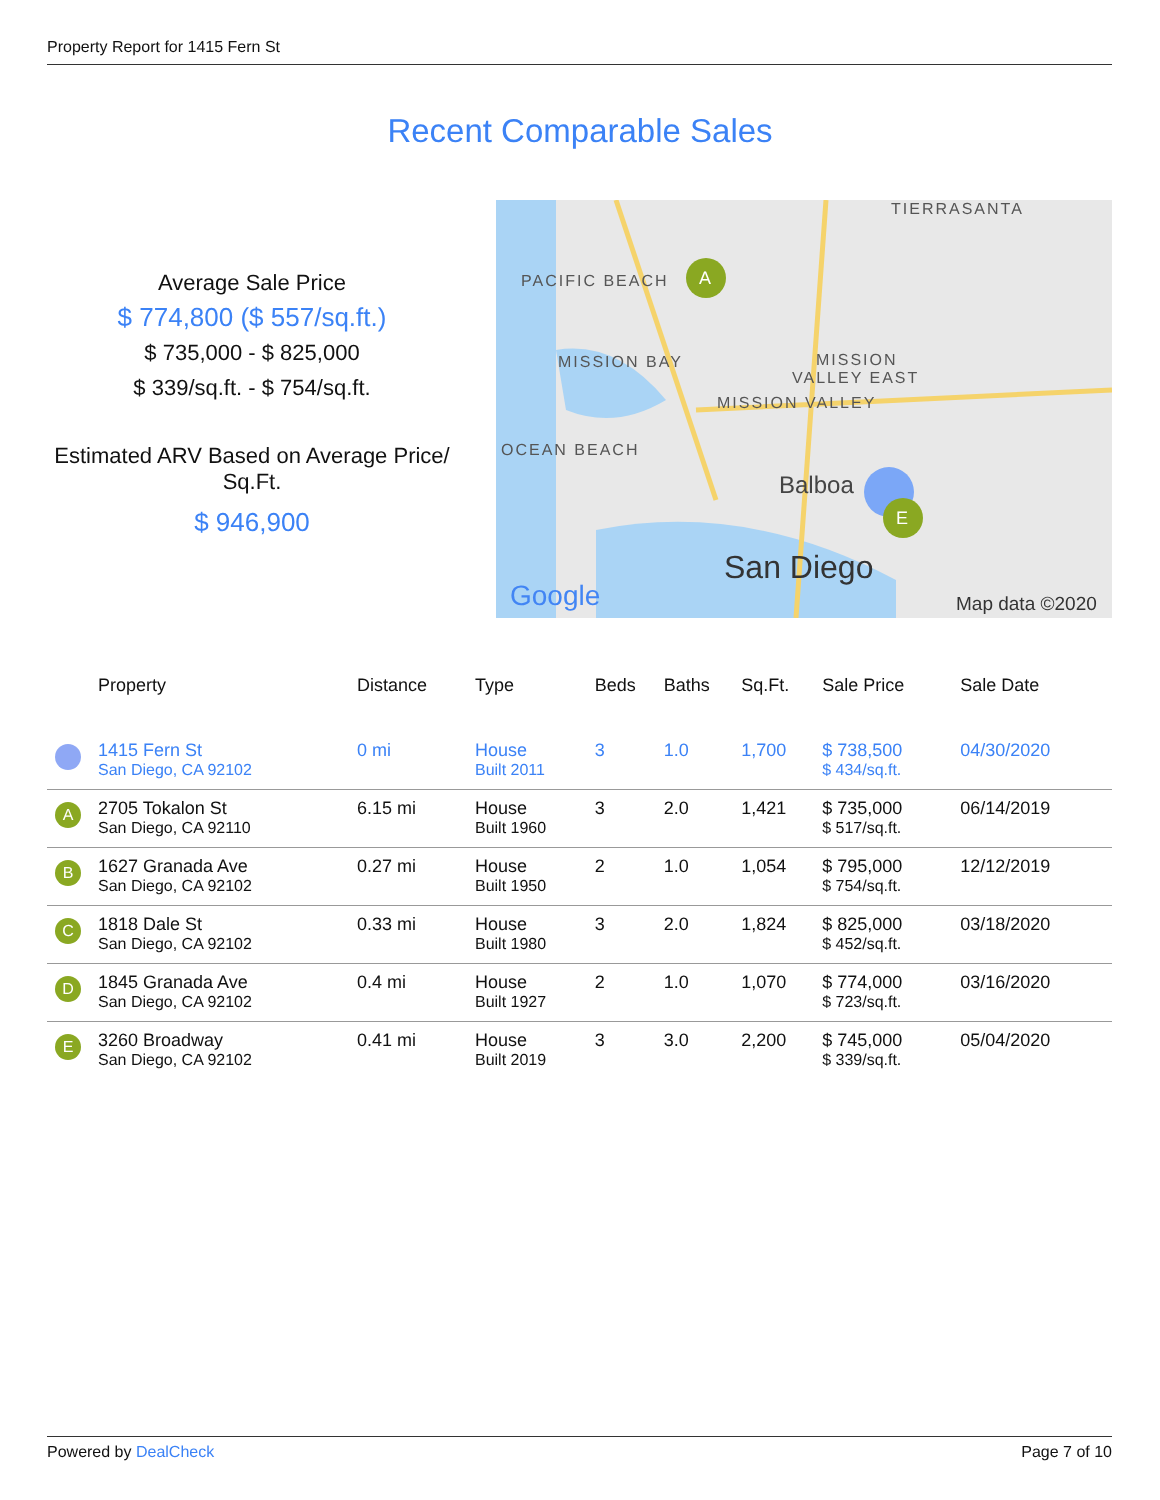Property Report for 1415 Fern St
Recent Comparable Sales
Average Sale Price
$ 774,800 ($ 557/sq.ft.)
$ 735,000 - $ 825,000
$ 339/sq.ft. - $ 754/sq.ft.
Estimated ARV Based on Average Price/ Sq.Ft.
$ 946,900
TIERRASANTA
PACIFIC BEACH
MISSION BAY
MISSION
VALLEY EAST
MISSION VALLEY
OCEAN BEACH
Balboa
San Diego
Google
Map data ©2020
A
E
| | Property | Distance | Type | Beds | Baths | Sq.Ft. | Sale Price | Sale Date |
| --- | --- | --- | --- | --- | --- | --- | --- | --- |
| | 1415 Fern St San Diego, CA 92102 | 0 mi | House Built 2011 | 3 | 1.0 | 1,700 | $ 738,500 $ 434/sq.ft. | 04/30/2020 |
| A | 2705 Tokalon St San Diego, CA 92110 | 6.15 mi | House Built 1960 | 3 | 2.0 | 1,421 | $ 735,000 $ 517/sq.ft. | 06/14/2019 |
| B | 1627 Granada Ave San Diego, CA 92102 | 0.27 mi | House Built 1950 | 2 | 1.0 | 1,054 | $ 795,000 $ 754/sq.ft. | 12/12/2019 |
| C | 1818 Dale St San Diego, CA 92102 | 0.33 mi | House Built 1980 | 3 | 2.0 | 1,824 | $ 825,000 $ 452/sq.ft. | 03/18/2020 |
| D | 1845 Granada Ave San Diego, CA 92102 | 0.4 mi | House Built 1927 | 2 | 1.0 | 1,070 | $ 774,000 $ 723/sq.ft. | 03/16/2020 |
| E | 3260 Broadway San Diego, CA 92102 | 0.41 mi | House Built 2019 | 3 | 3.0 | 2,200 | $ 745,000 $ 339/sq.ft. | 05/04/2020 |
Powered by DealCheck Page 7 of 10